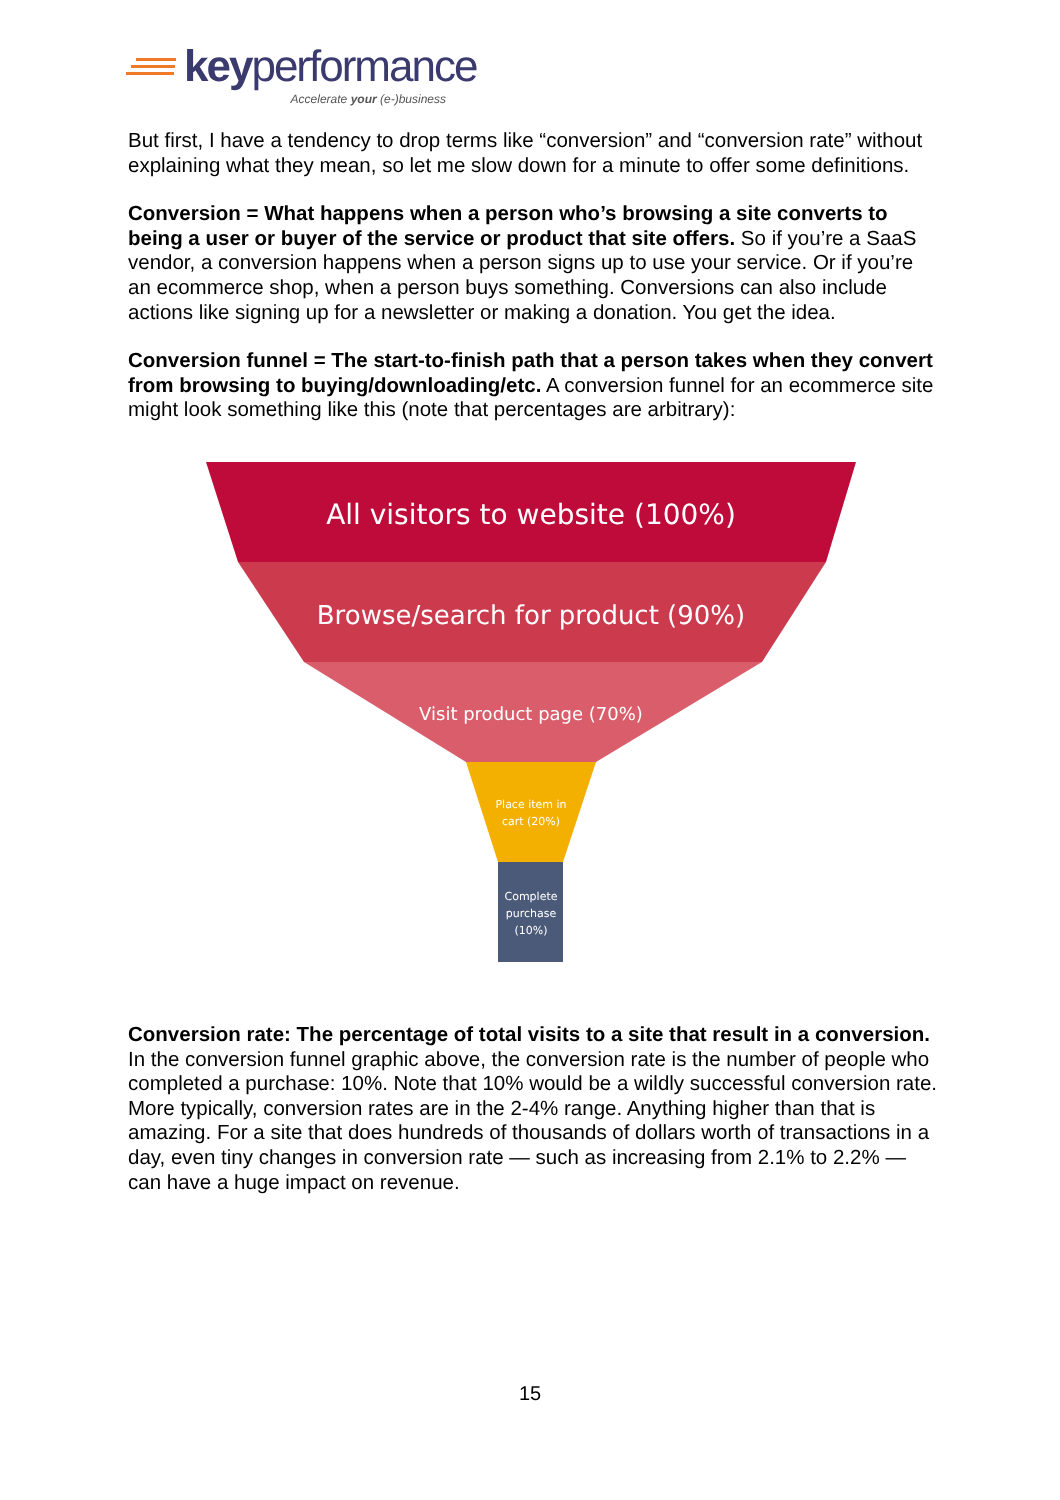keyperformance
Accelerate your (e-)business
But first, I have a tendency to drop terms like “conversion” and “conversion rate” without explaining what they mean, so let me slow down for a minute to offer some definitions.
Conversion = What happens when a person who’s browsing a site converts to being a user or buyer of the service or product that site offers. So if you’re a SaaS vendor, a conversion happens when a person signs up to use your service. Or if you’re an ecommerce shop, when a person buys something. Conversions can also include actions like signing up for a newsletter or making a donation. You get the idea.
Conversion funnel = The start-to-finish path that a person takes when they convert from browsing to buying/downloading/etc. A conversion funnel for an ecommerce site might look something like this (note that percentages are arbitrary):
All visitors to website (100%)
Browse/search for product (90%)
Visit product page (70%)
Place item in
cart (20%)
Complete
purchase
(10%)
Conversion rate: The percentage of total visits to a site that result in a conversion. In the conversion funnel graphic above, the conversion rate is the number of people who completed a purchase: 10%. Note that 10% would be a wildly successful conversion rate. More typically, conversion rates are in the 2-4% range. Anything higher than that is amazing. For a site that does hundreds of thousands of dollars worth of transactions in a day, even tiny changes in conversion rate — such as increasing from 2.1% to 2.2% — can have a huge impact on revenue.
15